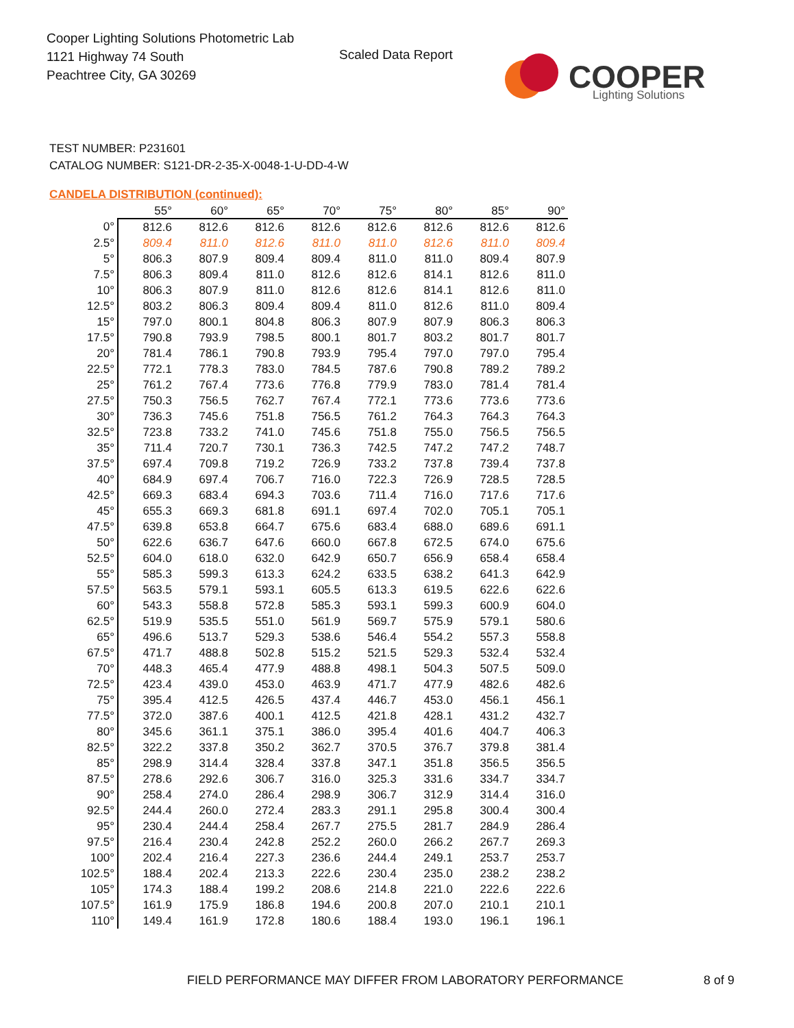Cooper Lighting Solutions Photometric Lab
1121 Highway 74 South
Peachtree City, GA 30269
Scaled Data Report
COOPER
Lighting Solutions
TEST NUMBER: P231601
CATALOG NUMBER: S121-DR-2-35-X-0048-1-U-DD-4-W
CANDELA DISTRIBUTION (continued):
| | 55° | 60° | 65° | 70° | 75° | 80° | 85° | 90° |
| --- | --- | --- | --- | --- | --- | --- | --- | --- |
| 0° | 812.6 | 812.6 | 812.6 | 812.6 | 812.6 | 812.6 | 812.6 | 812.6 |
| 2.5° | 809.4 | 811.0 | 812.6 | 811.0 | 811.0 | 812.6 | 811.0 | 809.4 |
| 5° | 806.3 | 807.9 | 809.4 | 809.4 | 811.0 | 811.0 | 809.4 | 807.9 |
| 7.5° | 806.3 | 809.4 | 811.0 | 812.6 | 812.6 | 814.1 | 812.6 | 811.0 |
| 10° | 806.3 | 807.9 | 811.0 | 812.6 | 812.6 | 814.1 | 812.6 | 811.0 |
| 12.5° | 803.2 | 806.3 | 809.4 | 809.4 | 811.0 | 812.6 | 811.0 | 809.4 |
| 15° | 797.0 | 800.1 | 804.8 | 806.3 | 807.9 | 807.9 | 806.3 | 806.3 |
| 17.5° | 790.8 | 793.9 | 798.5 | 800.1 | 801.7 | 803.2 | 801.7 | 801.7 |
| 20° | 781.4 | 786.1 | 790.8 | 793.9 | 795.4 | 797.0 | 797.0 | 795.4 |
| 22.5° | 772.1 | 778.3 | 783.0 | 784.5 | 787.6 | 790.8 | 789.2 | 789.2 |
| 25° | 761.2 | 767.4 | 773.6 | 776.8 | 779.9 | 783.0 | 781.4 | 781.4 |
| 27.5° | 750.3 | 756.5 | 762.7 | 767.4 | 772.1 | 773.6 | 773.6 | 773.6 |
| 30° | 736.3 | 745.6 | 751.8 | 756.5 | 761.2 | 764.3 | 764.3 | 764.3 |
| 32.5° | 723.8 | 733.2 | 741.0 | 745.6 | 751.8 | 755.0 | 756.5 | 756.5 |
| 35° | 711.4 | 720.7 | 730.1 | 736.3 | 742.5 | 747.2 | 747.2 | 748.7 |
| 37.5° | 697.4 | 709.8 | 719.2 | 726.9 | 733.2 | 737.8 | 739.4 | 737.8 |
| 40° | 684.9 | 697.4 | 706.7 | 716.0 | 722.3 | 726.9 | 728.5 | 728.5 |
| 42.5° | 669.3 | 683.4 | 694.3 | 703.6 | 711.4 | 716.0 | 717.6 | 717.6 |
| 45° | 655.3 | 669.3 | 681.8 | 691.1 | 697.4 | 702.0 | 705.1 | 705.1 |
| 47.5° | 639.8 | 653.8 | 664.7 | 675.6 | 683.4 | 688.0 | 689.6 | 691.1 |
| 50° | 622.6 | 636.7 | 647.6 | 660.0 | 667.8 | 672.5 | 674.0 | 675.6 |
| 52.5° | 604.0 | 618.0 | 632.0 | 642.9 | 650.7 | 656.9 | 658.4 | 658.4 |
| 55° | 585.3 | 599.3 | 613.3 | 624.2 | 633.5 | 638.2 | 641.3 | 642.9 |
| 57.5° | 563.5 | 579.1 | 593.1 | 605.5 | 613.3 | 619.5 | 622.6 | 622.6 |
| 60° | 543.3 | 558.8 | 572.8 | 585.3 | 593.1 | 599.3 | 600.9 | 604.0 |
| 62.5° | 519.9 | 535.5 | 551.0 | 561.9 | 569.7 | 575.9 | 579.1 | 580.6 |
| 65° | 496.6 | 513.7 | 529.3 | 538.6 | 546.4 | 554.2 | 557.3 | 558.8 |
| 67.5° | 471.7 | 488.8 | 502.8 | 515.2 | 521.5 | 529.3 | 532.4 | 532.4 |
| 70° | 448.3 | 465.4 | 477.9 | 488.8 | 498.1 | 504.3 | 507.5 | 509.0 |
| 72.5° | 423.4 | 439.0 | 453.0 | 463.9 | 471.7 | 477.9 | 482.6 | 482.6 |
| 75° | 395.4 | 412.5 | 426.5 | 437.4 | 446.7 | 453.0 | 456.1 | 456.1 |
| 77.5° | 372.0 | 387.6 | 400.1 | 412.5 | 421.8 | 428.1 | 431.2 | 432.7 |
| 80° | 345.6 | 361.1 | 375.1 | 386.0 | 395.4 | 401.6 | 404.7 | 406.3 |
| 82.5° | 322.2 | 337.8 | 350.2 | 362.7 | 370.5 | 376.7 | 379.8 | 381.4 |
| 85° | 298.9 | 314.4 | 328.4 | 337.8 | 347.1 | 351.8 | 356.5 | 356.5 |
| 87.5° | 278.6 | 292.6 | 306.7 | 316.0 | 325.3 | 331.6 | 334.7 | 334.7 |
| 90° | 258.4 | 274.0 | 286.4 | 298.9 | 306.7 | 312.9 | 314.4 | 316.0 |
| 92.5° | 244.4 | 260.0 | 272.4 | 283.3 | 291.1 | 295.8 | 300.4 | 300.4 |
| 95° | 230.4 | 244.4 | 258.4 | 267.7 | 275.5 | 281.7 | 284.9 | 286.4 |
| 97.5° | 216.4 | 230.4 | 242.8 | 252.2 | 260.0 | 266.2 | 267.7 | 269.3 |
| 100° | 202.4 | 216.4 | 227.3 | 236.6 | 244.4 | 249.1 | 253.7 | 253.7 |
| 102.5° | 188.4 | 202.4 | 213.3 | 222.6 | 230.4 | 235.0 | 238.2 | 238.2 |
| 105° | 174.3 | 188.4 | 199.2 | 208.6 | 214.8 | 221.0 | 222.6 | 222.6 |
| 107.5° | 161.9 | 175.9 | 186.8 | 194.6 | 200.8 | 207.0 | 210.1 | 210.1 |
| 110° | 149.4 | 161.9 | 172.8 | 180.6 | 188.4 | 193.0 | 196.1 | 196.1 |
FIELD PERFORMANCE MAY DIFFER FROM LABORATORY PERFORMANCE
8 of 9